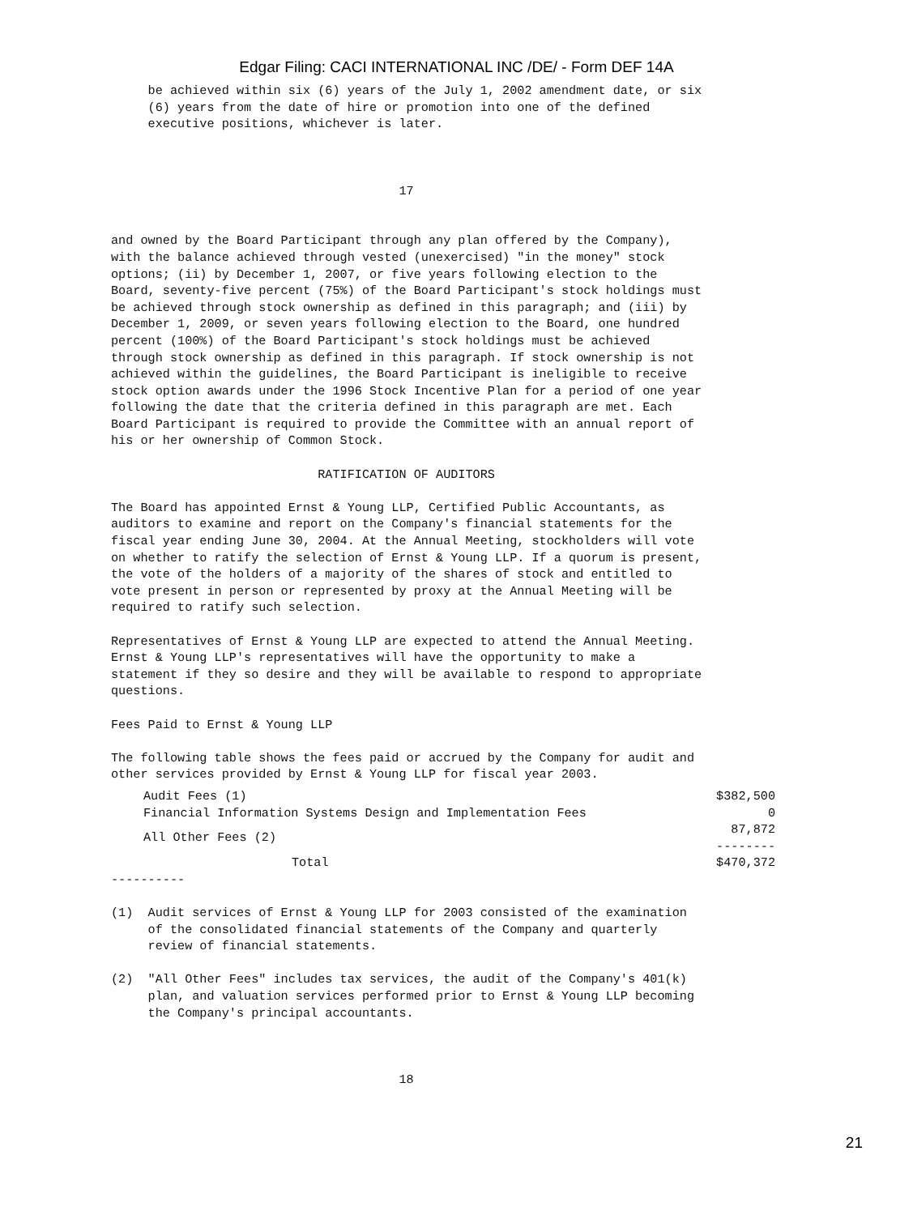Edgar Filing: CACI INTERNATIONAL INC /DE/ - Form DEF 14A
     be achieved within six (6) years of the July 1, 2002 amendment date, or six
     (6) years from the date of hire or promotion into one of the defined
     executive positions, whichever is later.



                                       17


and owned by the Board Participant through any plan offered by the Company),
with the balance achieved through vested (unexercised) "in the money" stock
options; (ii) by December 1, 2007, or five years following election to the
Board, seventy-five percent (75%) of the Board Participant's stock holdings must
be achieved through stock ownership as defined in this paragraph; and (iii) by
December 1, 2009, or seven years following election to the Board, one hundred
percent (100%) of the Board Participant's stock holdings must be achieved
through stock ownership as defined in this paragraph. If stock ownership is not
achieved within the guidelines, the Board Participant is ineligible to receive
stock option awards under the 1996 Stock Incentive Plan for a period of one year
following the date that the criteria defined in this paragraph are met. Each
Board Participant is required to provide the Committee with an annual report of
his or her ownership of Common Stock.

                            RATIFICATION OF AUDITORS

The Board has appointed Ernst & Young LLP, Certified Public Accountants, as
auditors to examine and report on the Company's financial statements for the
fiscal year ending June 30, 2004. At the Annual Meeting, stockholders will vote
on whether to ratify the selection of Ernst & Young LLP. If a quorum is present,
the vote of the holders of a majority of the shares of stock and entitled to
vote present in person or represented by proxy at the Annual Meeting will be
required to ratify such selection.

Representatives of Ernst & Young LLP are expected to attend the Annual Meeting.
Ernst & Young LLP's representatives will have the opportunity to make a
statement if they so desire and they will be available to respond to appropriate
questions.

Fees Paid to Ernst & Young LLP

The following table shows the fees paid or accrued by the Company for audit and
other services provided by Ernst & Young LLP for fiscal year 2003.
| Audit Fees (1) | $382,500 |
| Financial Information Systems Design and Implementation Fees | 0 |
| All Other Fees (2) | 87,872 -------- |
| Total | $470,372 |
----------

(1)  Audit services of Ernst & Young LLP for 2003 consisted of the examination
     of the consolidated financial statements of the Company and quarterly
     review of financial statements.

(2)  "All Other Fees" includes tax services, the audit of the Company's 401(k)
     plan, and valuation services performed prior to Ernst & Young LLP becoming
     the Company's principal accountants.



                                       18
21